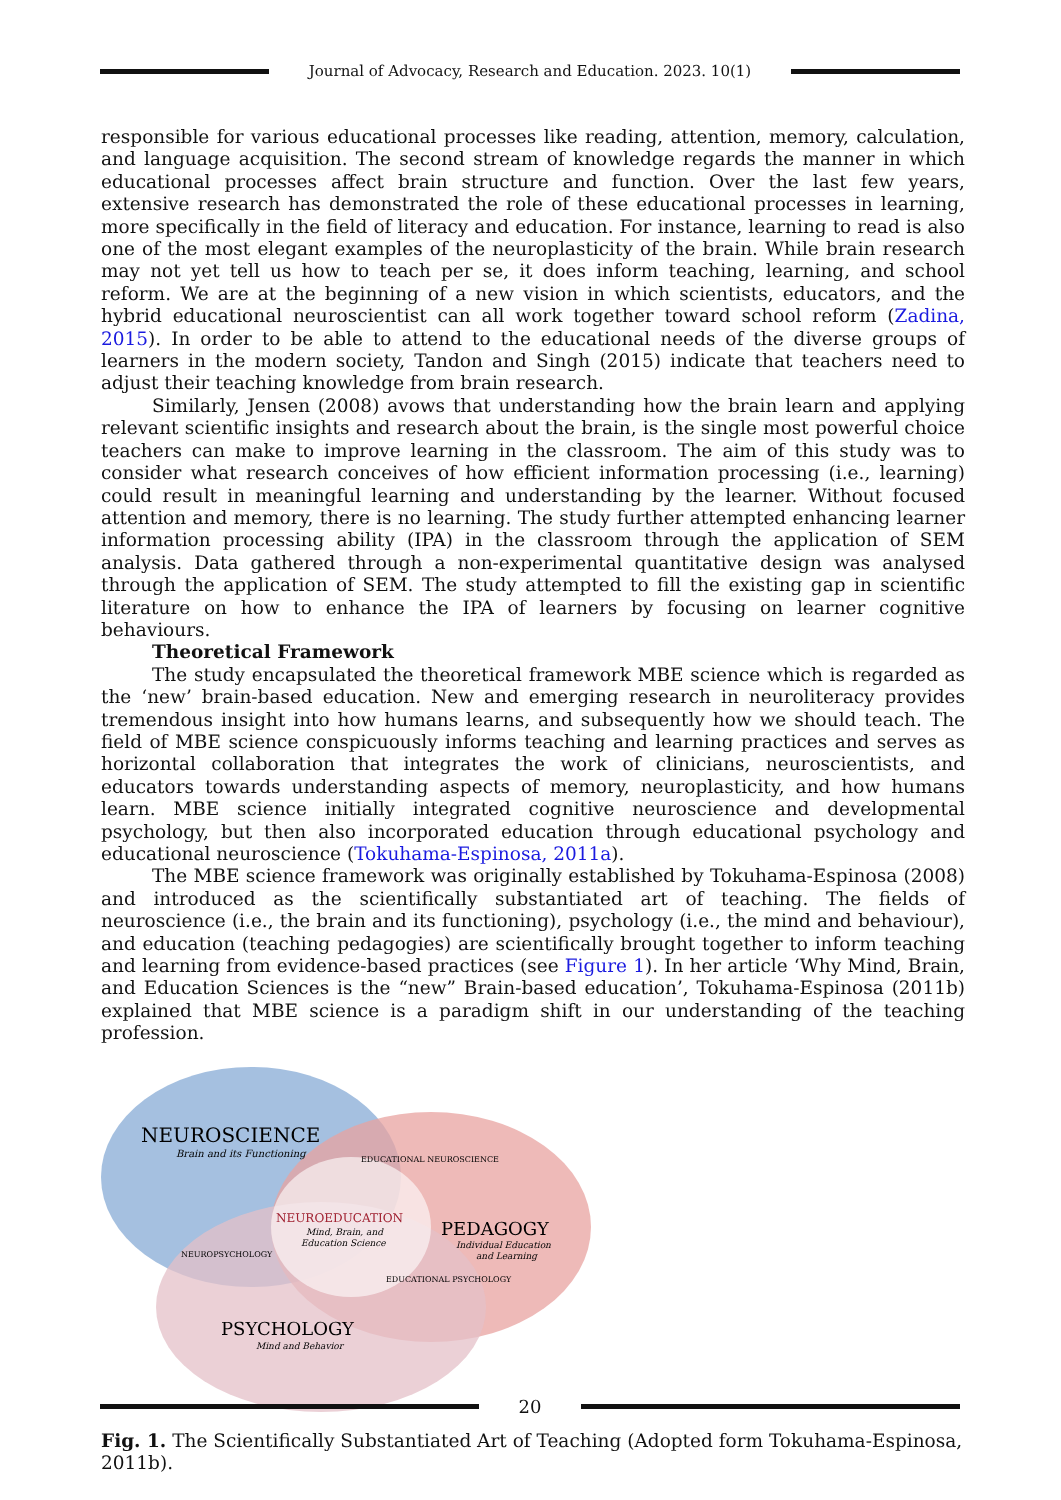Journal of Advocacy, Research and Education. 2023. 10(1)
responsible for various educational processes like reading, attention, memory, calculation, and language acquisition. The second stream of knowledge regards the manner in which educational processes affect brain structure and function. Over the last few years, extensive research has demonstrated the role of these educational processes in learning, more specifically in the field of literacy and education. For instance, learning to read is also one of the most elegant examples of the neuroplasticity of the brain. While brain research may not yet tell us how to teach per se, it does inform teaching, learning, and school reform. We are at the beginning of a new vision in which scientists, educators, and the hybrid educational neuroscientist can all work together toward school reform (Zadina, 2015). In order to be able to attend to the educational needs of the diverse groups of learners in the modern society, Tandon and Singh (2015) indicate that teachers need to adjust their teaching knowledge from brain research.
Similarly, Jensen (2008) avows that understanding how the brain learn and applying relevant scientific insights and research about the brain, is the single most powerful choice teachers can make to improve learning in the classroom. The aim of this study was to consider what research conceives of how efficient information processing (i.e., learning) could result in meaningful learning and understanding by the learner. Without focused attention and memory, there is no learning. The study further attempted enhancing learner information processing ability (IPA) in the classroom through the application of SEM analysis. Data gathered through a non-experimental quantitative design was analysed through the application of SEM. The study attempted to fill the existing gap in scientific literature on how to enhance the IPA of learners by focusing on learner cognitive behaviours.
Theoretical Framework
The study encapsulated the theoretical framework MBE science which is regarded as the ‘new’ brain-based education. New and emerging research in neuroliteracy provides tremendous insight into how humans learns, and subsequently how we should teach. The field of MBE science conspicuously informs teaching and learning practices and serves as horizontal collaboration that integrates the work of clinicians, neuroscientists, and educators towards understanding aspects of memory, neuroplasticity, and how humans learn. MBE science initially integrated cognitive neuroscience and developmental psychology, but then also incorporated education through educational psychology and educational neuroscience (Tokuhama-Espinosa, 2011a).
The MBE science framework was originally established by Tokuhama-Espinosa (2008) and introduced as the scientifically substantiated art of teaching. The fields of neuroscience (i.e., the brain and its functioning), psychology (i.e., the mind and behaviour), and education (teaching pedagogies) are scientifically brought together to inform teaching and learning from evidence-based practices (see Figure 1). In her article ‘Why Mind, Brain, and Education Sciences is the “new” Brain-based education’, Tokuhama-Espinosa (2011b) explained that MBE science is a paradigm shift in our understanding of the teaching profession.
NEUROSCIENCE
Brain and its Functioning
NEUROEDUCATION
Mind, Brain, and
Education Science
PEDAGOGY
Individual Education
and Learning
NEUROPSYCHOLOGY
EDUCATIONAL NEUROSCIENCE
EDUCATIONAL PSYCHOLOGY
PSYCHOLOGY
Mind and Behavior
Fig. 1. The Scientifically Substantiated Art of Teaching (Adopted form Tokuhama-Espinosa, 2011b).
20